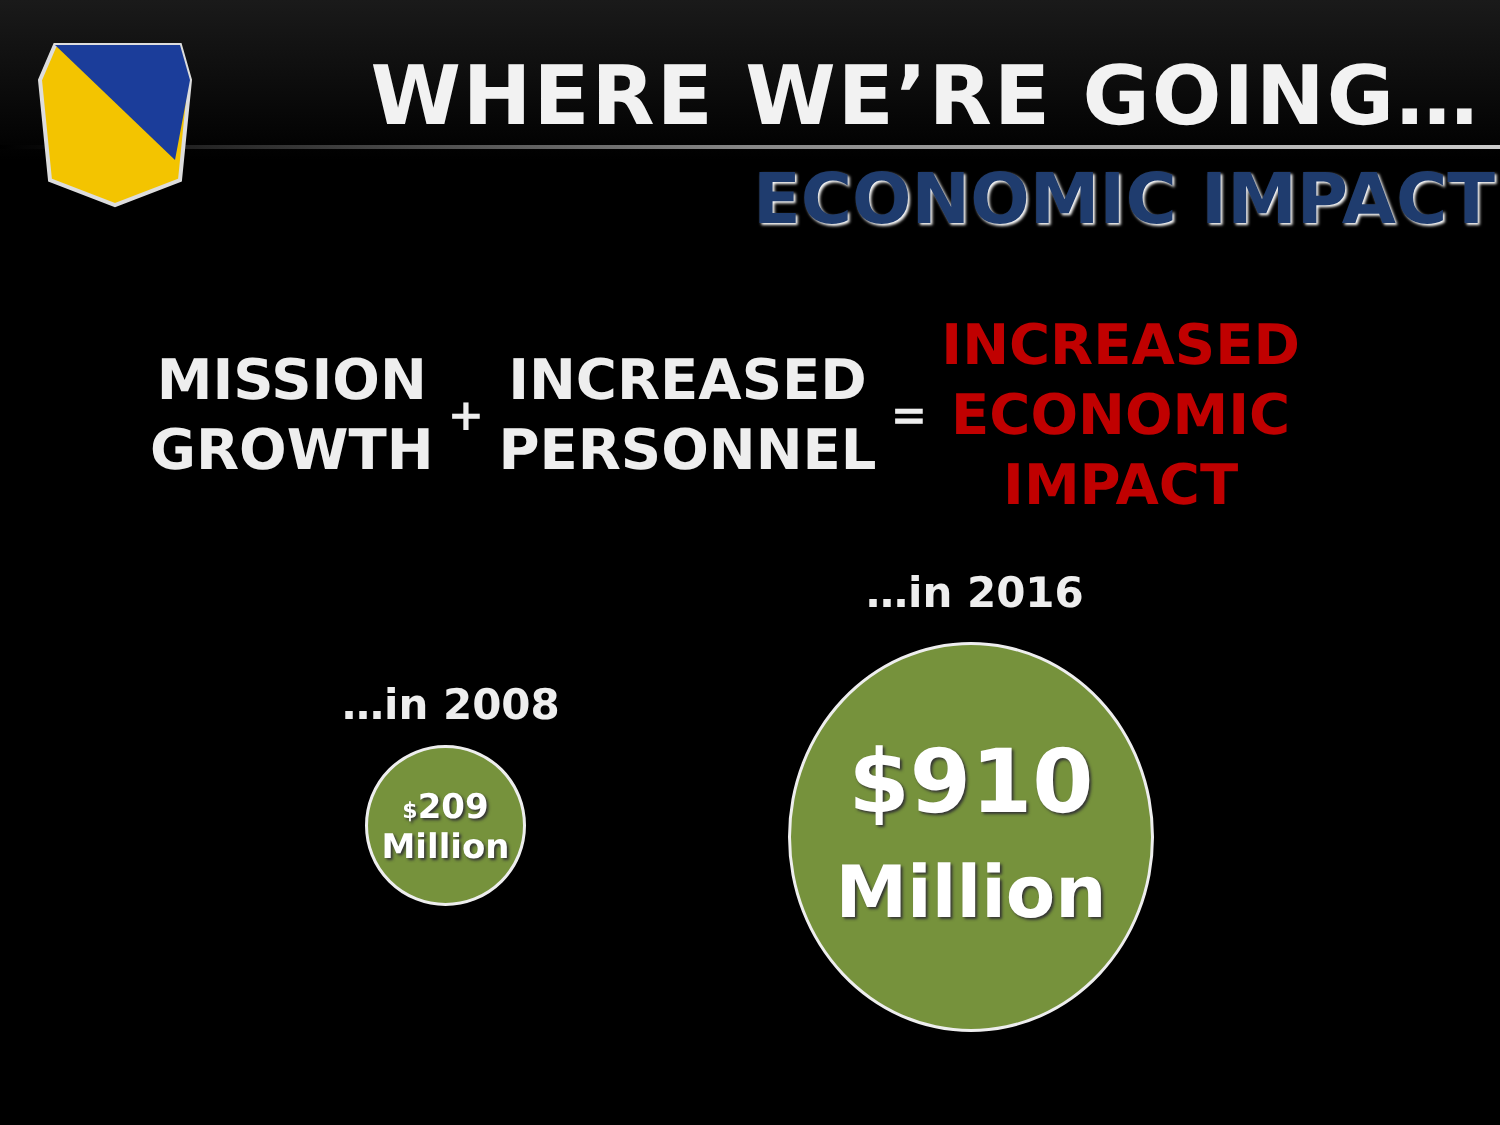WHERE WE’RE GOING…
ECONOMIC IMPACT
MISSION
GROWTH
+
INCREASED
PERSONNEL
=
INCREASED
ECONOMIC
IMPACT
…in 2008
$209
Million
…in 2016
$910
Million